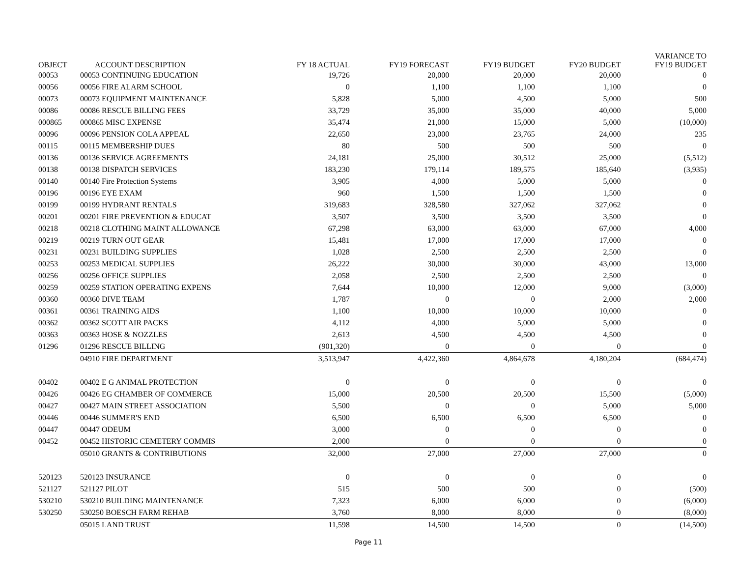| OBJECT | ACCOUNT DESCRIPTION | FY 18 ACTUAL | FY19 FORECAST | FY19 BUDGET | FY20 BUDGET | VARIANCE TO FY19 BUDGET |
| --- | --- | --- | --- | --- | --- | --- |
| 00053 | 00053 CONTINUING EDUCATION | 19,726 | 20,000 | 20,000 | 20,000 | 0 |
| 00056 | 00056 FIRE ALARM SCHOOL | 0 | 1,100 | 1,100 | 1,100 | 0 |
| 00073 | 00073 EQUIPMENT MAINTENANCE | 5,828 | 5,000 | 4,500 | 5,000 | 500 |
| 00086 | 00086 RESCUE BILLING FEES | 33,729 | 35,000 | 35,000 | 40,000 | 5,000 |
| 000865 | 000865 MISC EXPENSE | 35,474 | 21,000 | 15,000 | 5,000 | (10,000) |
| 00096 | 00096 PENSION COLA APPEAL | 22,650 | 23,000 | 23,765 | 24,000 | 235 |
| 00115 | 00115 MEMBERSHIP DUES | 80 | 500 | 500 | 500 | 0 |
| 00136 | 00136 SERVICE AGREEMENTS | 24,181 | 25,000 | 30,512 | 25,000 | (5,512) |
| 00138 | 00138 DISPATCH SERVICES | 183,230 | 179,114 | 189,575 | 185,640 | (3,935) |
| 00140 | 00140 Fire Protection Systems | 3,905 | 4,000 | 5,000 | 5,000 | 0 |
| 00196 | 00196 EYE EXAM | 960 | 1,500 | 1,500 | 1,500 | 0 |
| 00199 | 00199 HYDRANT RENTALS | 319,683 | 328,580 | 327,062 | 327,062 | 0 |
| 00201 | 00201 FIRE PREVENTION & EDUCAT | 3,507 | 3,500 | 3,500 | 3,500 | 0 |
| 00218 | 00218 CLOTHING MAINT ALLOWANCE | 67,298 | 63,000 | 63,000 | 67,000 | 4,000 |
| 00219 | 00219 TURN OUT GEAR | 15,481 | 17,000 | 17,000 | 17,000 | 0 |
| 00231 | 00231 BUILDING SUPPLIES | 1,028 | 2,500 | 2,500 | 2,500 | 0 |
| 00253 | 00253 MEDICAL SUPPLIES | 26,222 | 30,000 | 30,000 | 43,000 | 13,000 |
| 00256 | 00256 OFFICE SUPPLIES | 2,058 | 2,500 | 2,500 | 2,500 | 0 |
| 00259 | 00259 STATION OPERATING EXPENS | 7,644 | 10,000 | 12,000 | 9,000 | (3,000) |
| 00360 | 00360 DIVE TEAM | 1,787 | 0 | 0 | 2,000 | 2,000 |
| 00361 | 00361 TRAINING AIDS | 1,100 | 10,000 | 10,000 | 10,000 | 0 |
| 00362 | 00362 SCOTT AIR PACKS | 4,112 | 4,000 | 5,000 | 5,000 | 0 |
| 00363 | 00363 HOSE & NOZZLES | 2,613 | 4,500 | 4,500 | 4,500 | 0 |
| 01296 | 01296 RESCUE BILLING | (901,320) | 0 | 0 | 0 | 0 |
| | 04910 FIRE DEPARTMENT | 3,513,947 | 4,422,360 | 4,864,678 | 4,180,204 | (684,474) |
| 00402 | 00402 E G ANIMAL PROTECTION | 0 | 0 | 0 | 0 | 0 |
| 00426 | 00426 EG CHAMBER OF COMMERCE | 15,000 | 20,500 | 20,500 | 15,500 | (5,000) |
| 00427 | 00427 MAIN STREET ASSOCIATION | 5,500 | 0 | 0 | 5,000 | 5,000 |
| 00446 | 00446 SUMMER'S END | 6,500 | 6,500 | 6,500 | 6,500 | 0 |
| 00447 | 00447 ODEUM | 3,000 | 0 | 0 | 0 | 0 |
| 00452 | 00452 HISTORIC CEMETERY COMMIS | 2,000 | 0 | 0 | 0 | 0 |
| | 05010 GRANTS & CONTRIBUTIONS | 32,000 | 27,000 | 27,000 | 27,000 | 0 |
| 520123 | 520123 INSURANCE | 0 | 0 | 0 | 0 | 0 |
| 521127 | 521127 PILOT | 515 | 500 | 500 | 0 | (500) |
| 530210 | 530210 BUILDING MAINTENANCE | 7,323 | 6,000 | 6,000 | 0 | (6,000) |
| 530250 | 530250 BOESCH FARM REHAB | 3,760 | 8,000 | 8,000 | 0 | (8,000) |
| | 05015 LAND TRUST | 11,598 | 14,500 | 14,500 | 0 | (14,500) |
Page 11